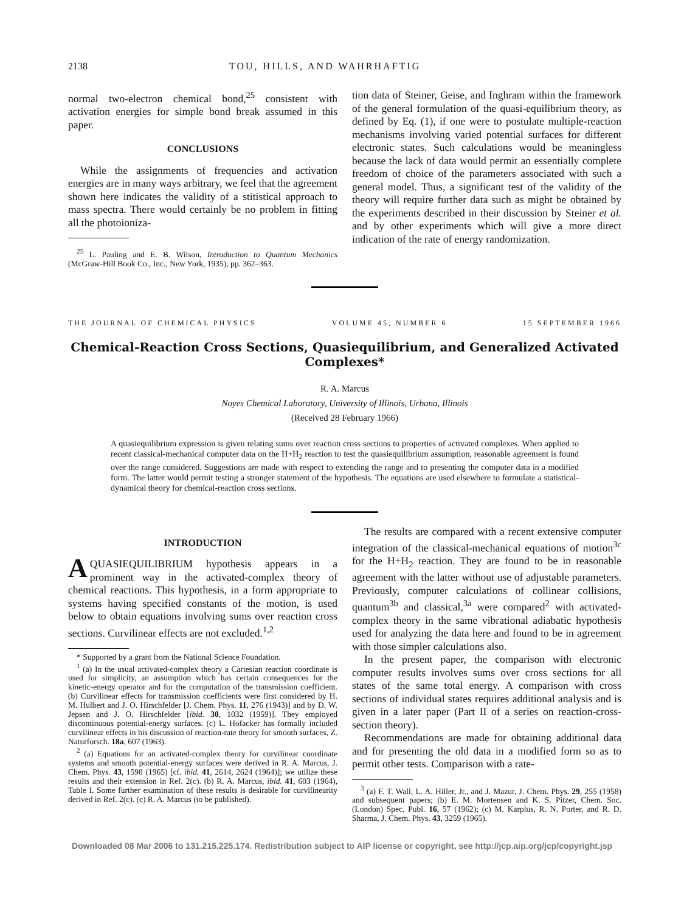2138 TOU, HILLS, AND WAHRHAFTIG
normal two-electron chemical bond,<sup>25</sup> consistent with activation energies for simple bond break assumed in this paper.
CONCLUSIONS
While the assignments of frequencies and activation energies are in many ways arbitrary, we feel that the agreement shown here indicates the validity of a stitistical approach to mass spectra. There would certainly be no problem in fitting all the photoioniza-
<sup>25</sup> L. Pauling and E. B. Wilson, Introduction to Quantum Mechanics (McGraw-Hill Book Co., Inc., New York, 1935), pp. 362–363.
tion data of Steiner, Geise, and Inghram within the framework of the general formulation of the quasi-equilibrium theory, as defined by Eq. (1), if one were to postulate multiple-reaction mechanisms involving varied potential surfaces for different electronic states. Such calculations would be meaningless because the lack of data would permit an essentially complete freedom of choice of the parameters associated with such a general model. Thus, a significant test of the validity of the theory will require further data such as might be obtained by the experiments described in their discussion by Steiner et al. and by other experiments which will give a more direct indication of the rate of energy randomization.
THE JOURNAL OF CHEMICAL PHYSICS VOLUME 45, NUMBER 6 15 SEPTEMBER 1966
Chemical-Reaction Cross Sections, Quasiequilibrium, and Generalized Activated Complexes*
R. A. Marcus
Noyes Chemical Laboratory, University of Illinois, Urbana, Illinois
(Received 28 February 1966)
A quasiequilibrium expression is given relating sums over reaction cross sections to properties of activated complexes. When applied to recent classical-mechanical computer data on the H+H<sub>2</sub> reaction to test the quasiequilibrium assumption, reasonable agreement is found over the range considered. Suggestions are made with respect to extending the range and to presenting the computer data in a modified form. The latter would permit testing a stronger statement of the hypothesis. The equations are used elsewhere to formulate a statistical-dynamical theory for chemical-reaction cross sections.
INTRODUCTION
AQUASIEQUILIBRIUM hypothesis appears in a prominent way in the activated-complex theory of chemical reactions. This hypothesis, in a form appropriate to systems having specified constants of the motion, is used below to obtain equations involving sums over reaction cross sections. Curvilinear effects are not excluded.<sup>1,2</sup>
* Supported by a grant from the National Science Foundation.
<sup>1</sup> (a) In the usual activated-complex theory a Cartesian reaction coordinate is used for simplicity, an assumption which has certain consequences for the kinetic-energy operator and for the computation of the transmission coefficient. (b) Curvilinear effects for transmission coefficients were first considered by H. M. Hulbert and J. O. Hirschfelder [J. Chem. Phys. 11, 276 (1943)] and by D. W. Jepsen and J. O. Hirschfelder [ibid. 30, 1032 (1959)]. They employed discontinuous potential-energy surfaces. (c) L. Hofacker has formally included curvilinear effects in his discussion of reaction-rate theory for smooth surfaces, Z. Naturforsch. 18a, 607 (1963).
<sup>2</sup> (a) Equations for an activated-complex theory for curvilinear coordinate systems and smooth potential-energy surfaces were derived in R. A. Marcus, J. Chem. Phys. 43, 1598 (1965) [cf. ibid. 41, 2614, 2624 (1964)]; we utilize these results and their extension in Ref. 2(c). (b) R. A. Marcus, ibid. 41, 603 (1964), Table I. Some further examination of these results is desirable for curvilinearity derived in Ref. 2(c). (c) R. A. Marcus (to be published).
The results are compared with a recent extensive computer integration of the classical-mechanical equations of motion<sup>3c</sup> for the H+H<sub>2</sub> reaction. They are found to be in reasonable agreement with the latter without use of adjustable parameters. Previously, computer calculations of collinear collisions, quantum<sup>3b</sup> and classical,<sup>3a</sup> were compared<sup>2</sup> with activated-complex theory in the same vibrational adiabatic hypothesis used for analyzing the data here and found to be in agreement with those simpler calculations also.
In the present paper, the comparison with electronic computer results involves sums over cross sections for all states of the same total energy. A comparison with cross sections of individual states requires additional analysis and is given in a later paper (Part II of a series on reaction-cross-section theory).
Recommendations are made for obtaining additional data and for presenting the old data in a modified form so as to permit other tests. Comparison with a rate-
<sup>3</sup> (a) F. T. Wall, L. A. Hiller, Jr., and J. Mazur, J. Chem. Phys. 29, 255 (1958) and subsequent papers; (b) E. M. Mortensen and K. S. Pitzer, Chem. Soc. (London) Spec. Publ. 16, 57 (1962); (c) M. Karplus, R. N. Porter, and R. D. Sharma, J. Chem. Phys. 43, 3259 (1965).
Downloaded 08 Mar 2006 to 131.215.225.174. Redistribution subject to AIP license or copyright, see http://jcp.aip.org/jcp/copyright.jsp